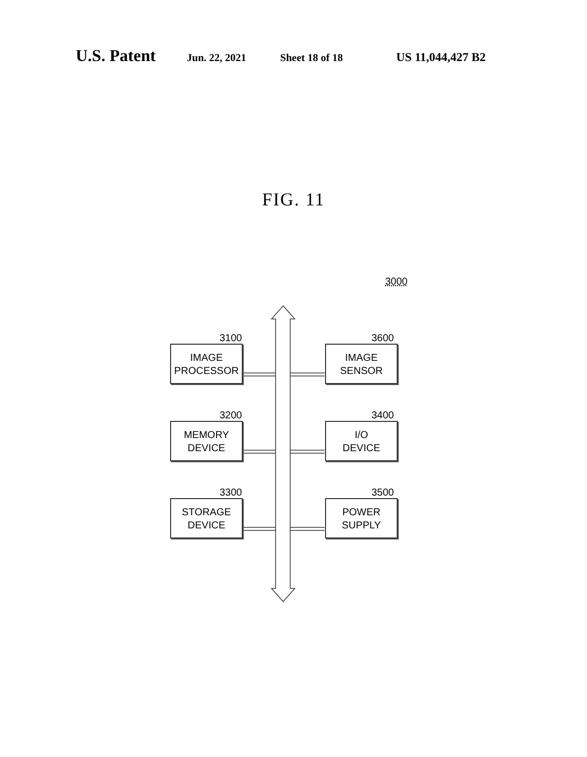U.S. Patent Jun. 22, 2021 Sheet 18 of 18 US 11,044,427 B2
FIG. 11
3000
3100
IMAGE
PROCESSOR
3600
IMAGE
SENSOR
3200
MEMORY
DEVICE
3400
I/O
DEVICE
3300
STORAGE
DEVICE
3500
POWER
SUPPLY